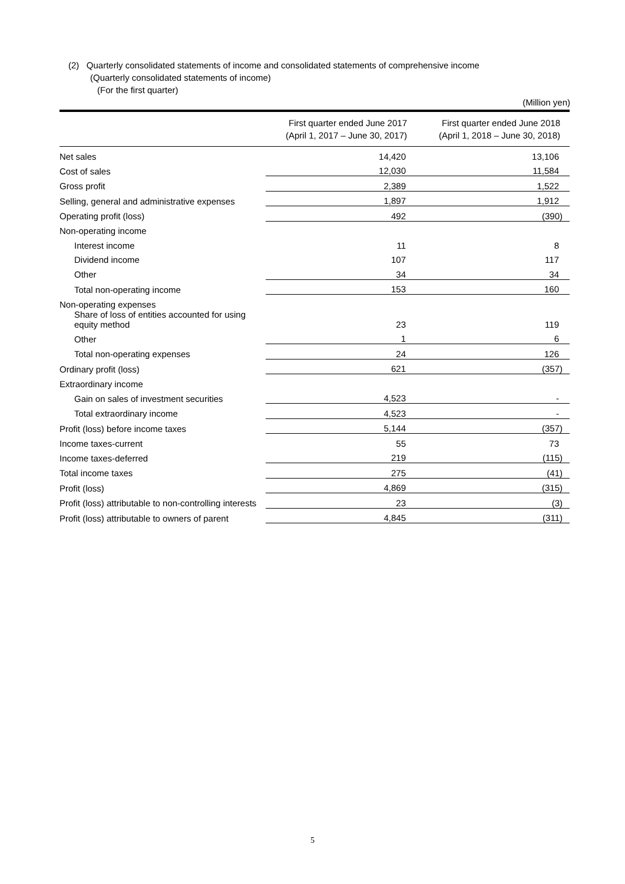(2) Quarterly consolidated statements of income and consolidated statements of comprehensive income
(Quarterly consolidated statements of income)
(For the first quarter)
(Million yen)
| | First quarter ended June 2017 (April 1, 2017 – June 30, 2017) | First quarter ended June 2018 (April 1, 2018 – June 30, 2018) |
| --- | --- | --- |
| Net sales | 14,420 | 13,106 |
| Cost of sales | 12,030 | 11,584 |
| Gross profit | 2,389 | 1,522 |
| Selling, general and administrative expenses | 1,897 | 1,912 |
| Operating profit (loss) | 492 | (390) |
| Non-operating income | | |
| Interest income | 11 | 8 |
| Dividend income | 107 | 117 |
| Other | 34 | 34 |
| Total non-operating income | 153 | 160 |
| Non-operating expenses | | |
| Share of loss of entities accounted for using equity method | 23 | 119 |
| Other | 1 | 6 |
| Total non-operating expenses | 24 | 126 |
| Ordinary profit (loss) | 621 | (357) |
| Extraordinary income | | |
| Gain on sales of investment securities | 4,523 | - |
| Total extraordinary income | 4,523 | - |
| Profit (loss) before income taxes | 5,144 | (357) |
| Income taxes-current | 55 | 73 |
| Income taxes-deferred | 219 | (115) |
| Total income taxes | 275 | (41) |
| Profit (loss) | 4,869 | (315) |
| Profit (loss) attributable to non-controlling interests | 23 | (3) |
| Profit (loss) attributable to owners of parent | 4,845 | (311) |
5